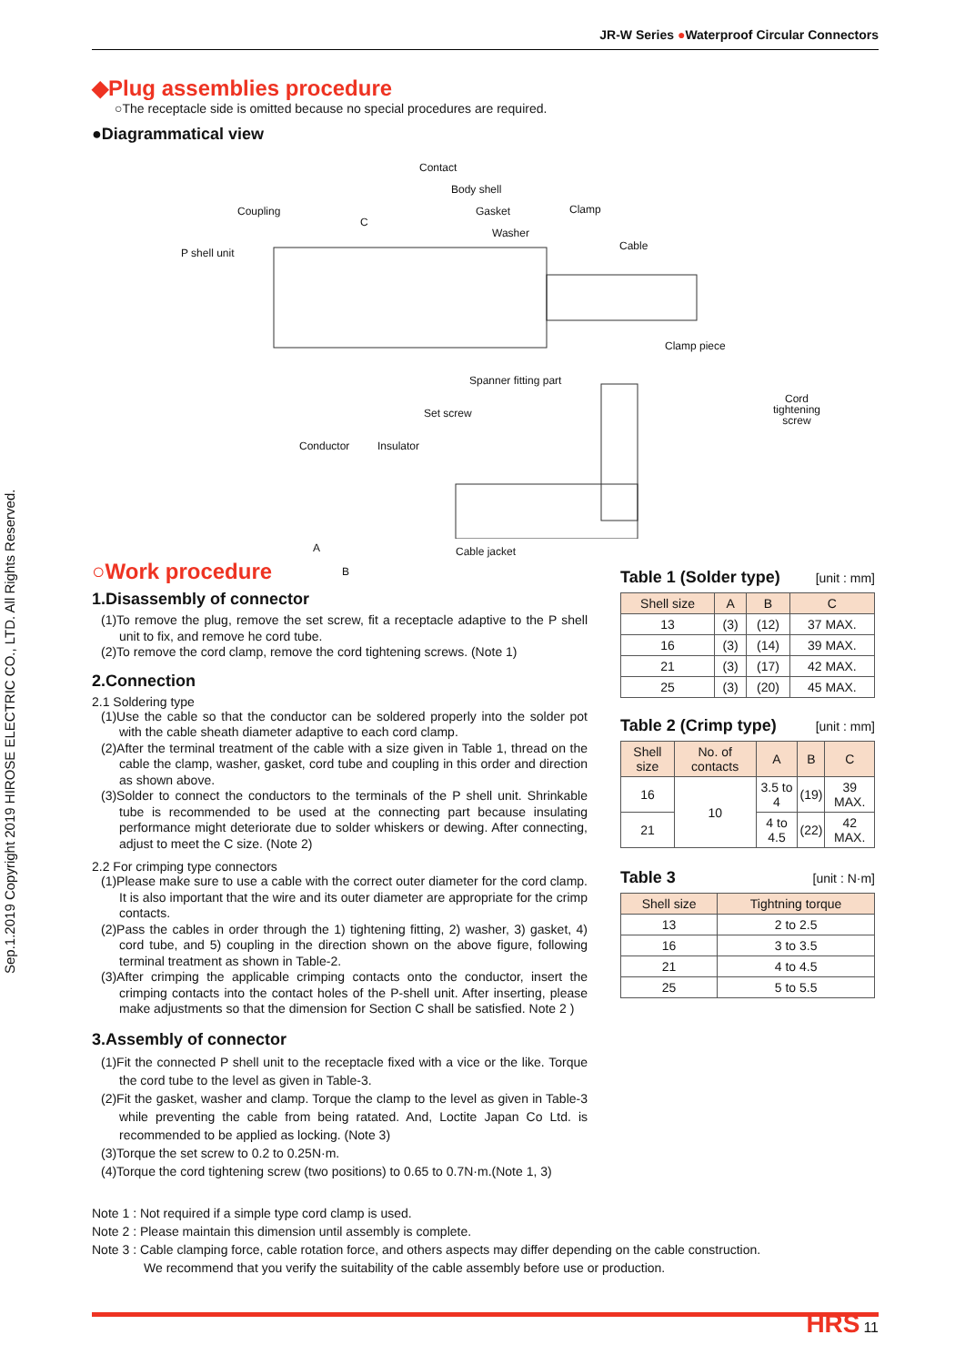Sep.1.2019 Copyright 2019 HIROSE ELECTRIC CO., LTD. All Rights Reserved.
JR-W Series ●Waterproof Circular Connectors
◆Plug assemblies procedure
○The receptacle side is omitted because no special procedures are required.
●Diagrammatical view
Contact
Body shell
Coupling Gasket Clamp
C
Washer
P shell unit
Cable
Clamp piece
Spanner fitting part
Set screw
Cord tightening screw
Conductor Insulator
A Cable jacket
B
○Work procedure
1.Disassembly of connector
(1)To remove the plug, remove the set screw, fit a receptacle adaptive to the P shell unit to fix, and remove he cord tube.
(2)To remove the cord clamp, remove the cord tightening screws. (Note 1)
2.Connection
2.1 Soldering type
(1)Use the cable so that the conductor can be soldered properly into the solder pot with the cable sheath diameter adaptive to each cord clamp.
(2)After the terminal treatment of the cable with a size given in Table 1, thread on the cable the clamp, washer, gasket, cord tube and coupling in this order and direction as shown above.
(3)Solder to connect the conductors to the terminals of the P shell unit. Shrinkable tube is recommended to be used at the connecting part because insulating performance might deteriorate due to solder whiskers or dewing. After connecting, adjust to meet the C size. (Note 2)
2.2 For crimping type connectors
(1)Please make sure to use a cable with the correct outer diameter for the cord clamp. It is also important that the wire and its outer diameter are appropriate for the crimp contacts.
(2)Pass the cables in order through the 1) tightening fitting, 2) washer, 3) gasket, 4) cord tube, and 5) coupling in the direction shown on the above figure, following terminal treatment as shown in Table-2.
(3)After crimping the applicable crimping contacts onto the conductor, insert the crimping contacts into the contact holes of the P-shell unit. After inserting, please make adjustments so that the dimension for Section C shall be satisfied. Note 2 )
3.Assembly of connector
(1)Fit the connected P shell unit to the receptacle fixed with a vice or the like. Torque the cord tube to the level as given in Table-3.
(2)Fit the gasket, washer and clamp. Torque the clamp to the level as given in Table-3 while preventing the cable from being ratated. And, Loctite Japan Co Ltd. is recommended to be applied as locking. (Note 3)
(3)Torque the set screw to 0.2 to 0.25N·m.
(4)Torque the cord tightening screw (two positions) to 0.65 to 0.7N·m.(Note 1, 3)
Table 1 (Solder type) [unit : mm]
| Shell size | A | B | C |
| --- | --- | --- | --- |
| 13 | (3) | (12) | 37 MAX. |
| 16 | (3) | (14) | 39 MAX. |
| 21 | (3) | (17) | 42 MAX. |
| 25 | (3) | (20) | 45 MAX. |
Table 2 (Crimp type) [unit : mm]
| Shell size | No. of contacts | A | B | C |
| --- | --- | --- | --- | --- |
| 16 | 10 | 3.5 to 4 | (19) | 39 MAX. |
| 21 | | 4 to 4.5 | (22) | 42 MAX. |
Table 3 [unit : N·m]
| Shell size | Tightning torque |
| --- | --- |
| 13 | 2 to 2.5 |
| 16 | 3 to 3.5 |
| 21 | 4 to 4.5 |
| 25 | 5 to 5.5 |
Note 1 : Not required if a simple type cord clamp is used.
Note 2 : Please maintain this dimension until assembly is complete.
Note 3 : Cable clamping force, cable rotation force, and others aspects may differ depending on the cable construction.
We recommend that you verify the suitability of the cable assembly before use or production.
HRS 11